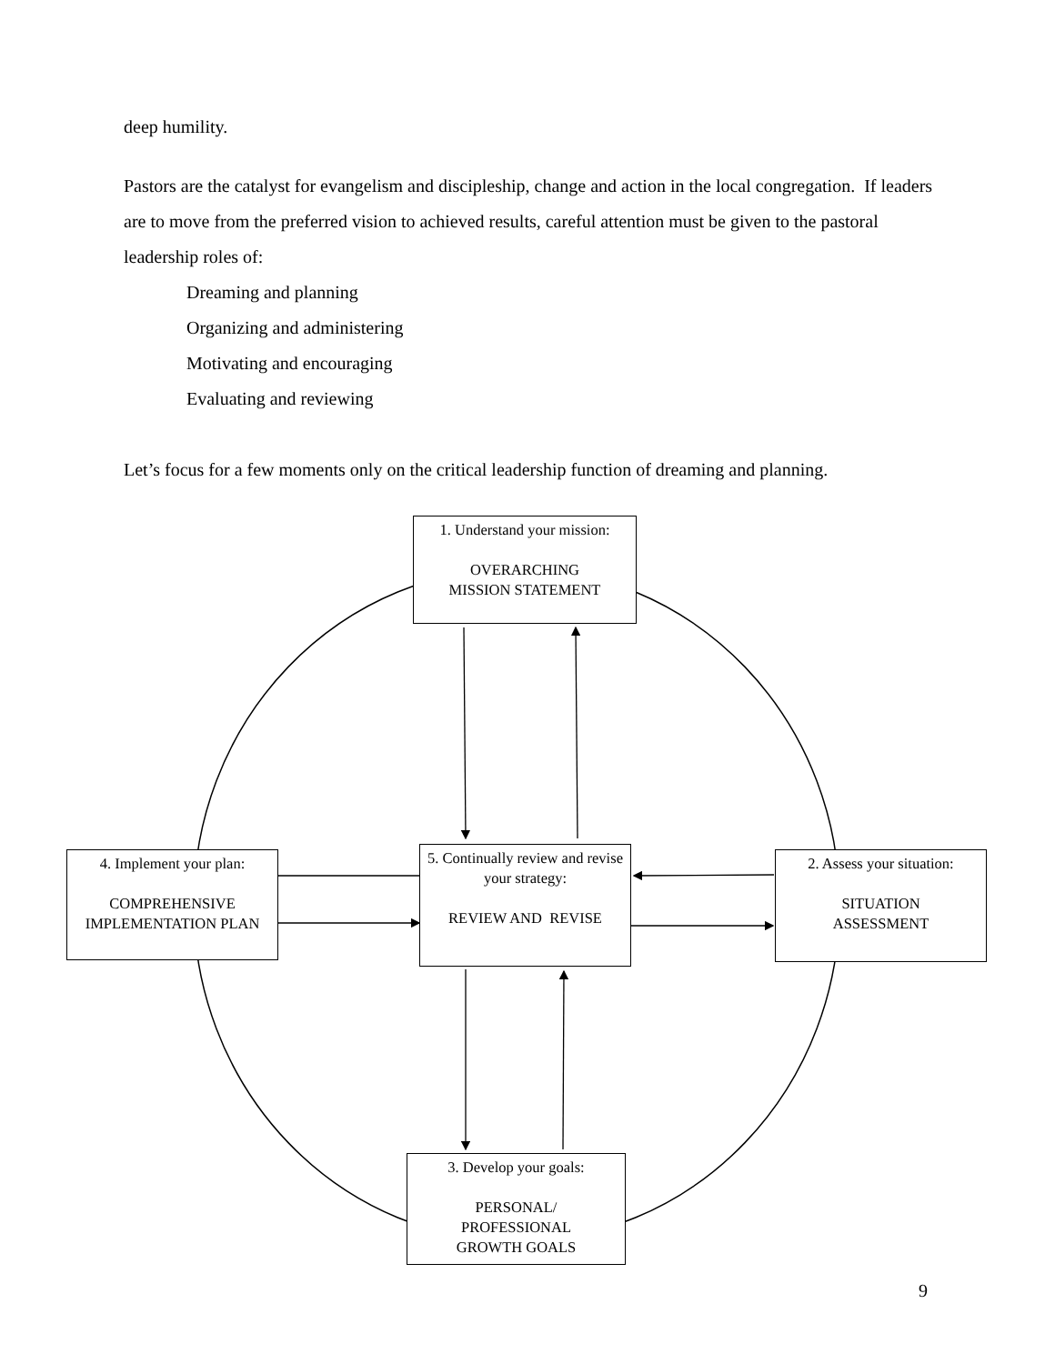deep humility.
Pastors are the catalyst for evangelism and discipleship, change and action in the local congregation. If leaders are to move from the preferred vision to achieved results, careful attention must be given to the pastoral leadership roles of:
Dreaming and planning
Organizing and administering
Motivating and encouraging
Evaluating and reviewing
Let’s focus for a few moments only on the critical leadership function of dreaming and planning.
1. Understand your mission:
OVERARCHING
MISSION STATEMENT
5. Continually review and revise your strategy:
REVIEW AND REVISE
4. Implement your plan:
COMPREHENSIVE IMPLEMENTATION PLAN
2. Assess your situation:
SITUATION
ASSESSMENT
3. Develop your goals:
PERSONAL/
PROFESSIONAL
GROWTH GOALS
9